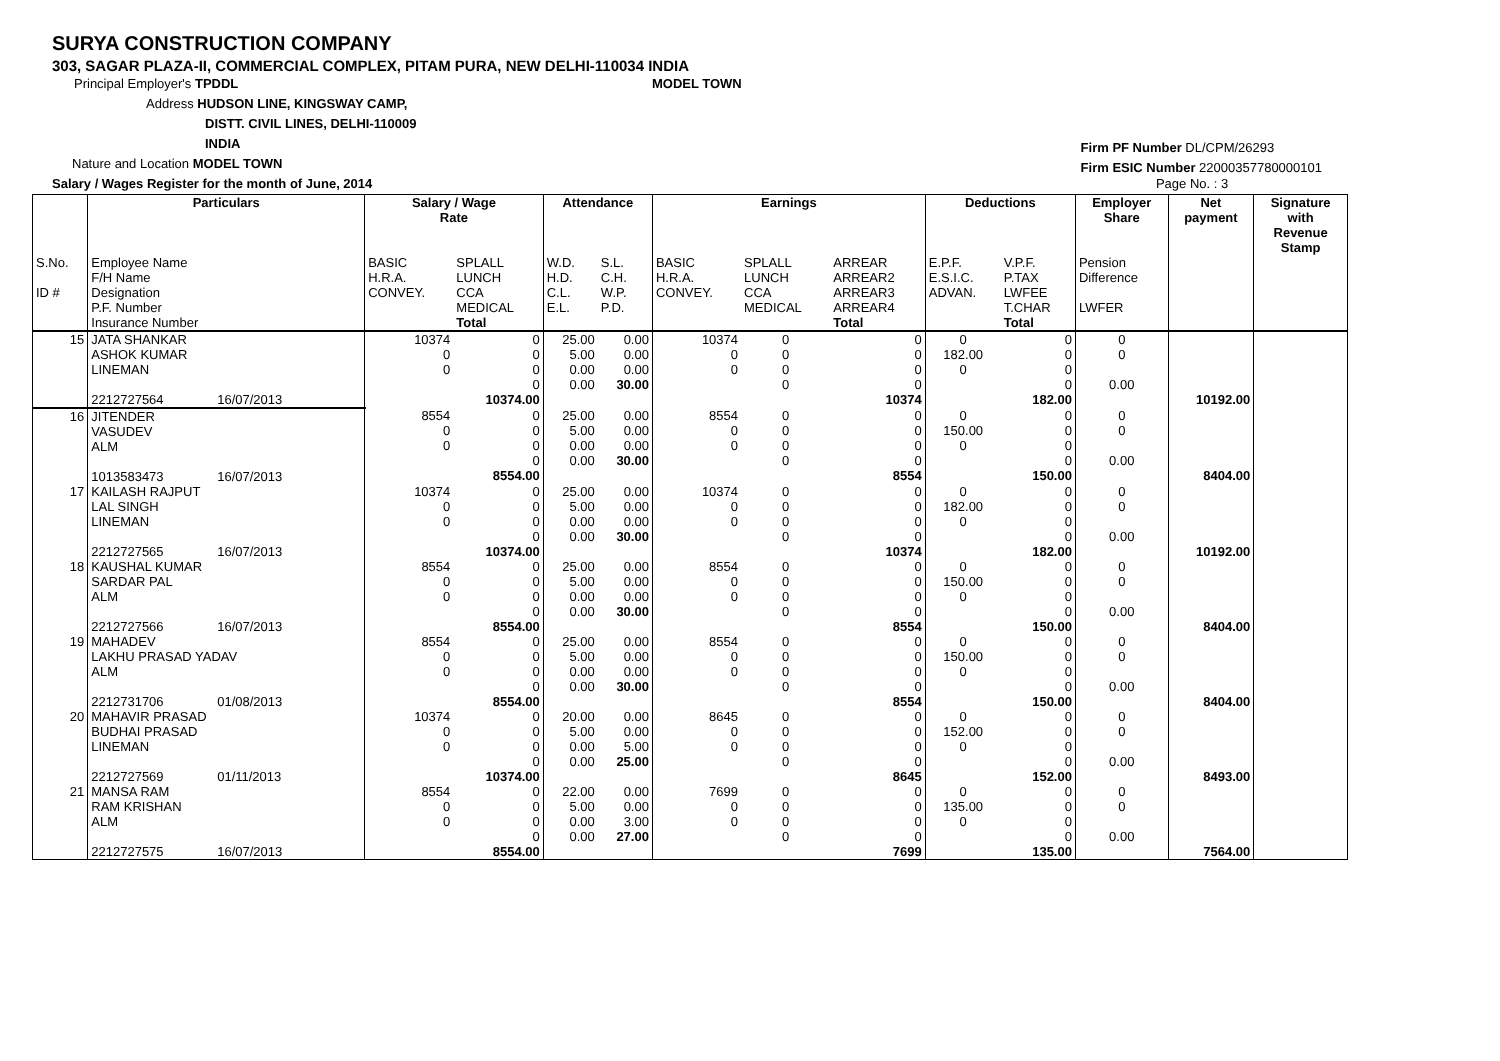SURYA CONSTRUCTION COMPANY
303, SAGAR PLAZA-II, COMMERCIAL COMPLEX, PITAM PURA, NEW DELHI-110034 INDIA
Principal Employer's TPDDL MODEL TOWN
Address HUDSON LINE, KINGSWAY CAMP,
DISTT. CIVIL LINES, DELHI-110009
INDIA
Nature and Location MODEL TOWN
Salary / Wages Register for the month of June, 2014 Page No. : 3
Firm PF Number DL/CPM/26293
Firm ESIC Number 22000357780000101
| | Particulars | Salary / Wage Rate | | Attendance | | Earnings | | | Deductions | | Employer Share | Net payment | Signature with Revenue Stamp |
| --- | --- | --- | --- | --- | --- | --- | --- | --- | --- | --- | --- | --- | --- |
| S.No. ID # | Employee Name F/H Name Designation P.F. Number Insurance Number | BASIC H.R.A. CONVEY. | SPLALL LUNCH CCA MEDICAL Total | W.D. H.D. C.L. E.L. | S.L. C.H. W.P. P.D. | BASIC H.R.A. CONVEY. | SPLALL LUNCH CCA MEDICAL | ARREAR ARREAR2 ARREAR3 ARREAR4 Total | E.P.F. E.S.I.C. ADVAN. | V.P.F. P.TAX LWFEE T.CHAR Total | Pension Difference LWFER | | |
| 15 | JATA SHANKAR ASHOK KUMAR LINEMAN 2212727564 16/07/2013 | 10374 0 0 | 0 0 0 0 10374.00 | 25.00 5.00 0.00 0.00 | 0.00 0.00 0.00 30.00 | 10374 0 0 | 0 0 0 0 | 0 0 0 0 10374 | 0 182.00 0 | 0 0 0 0 182.00 | 0 0 0.00 | 10192.00 | |
| 16 | JITENDER VASUDEV ALM 1013583473 16/07/2013 | 8554 0 0 | 0 0 0 0 8554.00 | 25.00 5.00 0.00 0.00 | 0.00 0.00 0.00 30.00 | 8554 0 0 | 0 0 0 0 | 0 0 0 0 8554 | 0 150.00 0 | 0 0 0 0 150.00 | 0 0 0.00 | 8404.00 | |
| 17 | KAILASH RAJPUT LAL SINGH LINEMAN 2212727565 16/07/2013 | 10374 0 0 | 0 0 0 0 10374.00 | 25.00 5.00 0.00 0.00 | 0.00 0.00 0.00 30.00 | 10374 0 0 | 0 0 0 0 | 0 0 0 0 10374 | 0 182.00 0 | 0 0 0 0 182.00 | 0 0 0.00 | 10192.00 | |
| 18 | KAUSHAL KUMAR SARDAR PAL ALM 2212727566 16/07/2013 | 8554 0 0 | 0 0 0 0 8554.00 | 25.00 5.00 0.00 0.00 | 0.00 0.00 0.00 30.00 | 8554 0 0 | 0 0 0 0 | 0 0 0 0 8554 | 0 150.00 0 | 0 0 0 0 150.00 | 0 0 0.00 | 8404.00 | |
| 19 | MAHADEV LAKHU PRASAD YADAV ALM 2212731706 01/08/2013 | 8554 0 0 | 0 0 0 0 8554.00 | 25.00 5.00 0.00 0.00 | 0.00 0.00 0.00 30.00 | 8554 0 0 | 0 0 0 0 | 0 0 0 0 8554 | 0 150.00 0 | 0 0 0 0 150.00 | 0 0 0.00 | 8404.00 | |
| 20 | MAHAVIR PRASAD BUDHAI PRASAD LINEMAN 2212727569 01/11/2013 | 10374 0 0 | 0 0 0 0 10374.00 | 20.00 5.00 0.00 0.00 | 0.00 0.00 5.00 25.00 | 8645 0 0 | 0 0 0 0 | 0 0 0 0 8645 | 0 152.00 0 | 0 0 0 0 152.00 | 0 0 0.00 | 8493.00 | |
| 21 | MANSA RAM RAM KRISHAN ALM 2212727575 16/07/2013 | 8554 0 0 | 0 0 0 0 8554.00 | 22.00 5.00 0.00 0.00 | 0.00 0.00 3.00 27.00 | 7699 0 0 | 0 0 0 0 | 0 0 0 0 7699 | 0 135.00 0 | 0 0 0 0 135.00 | 0 0 0.00 | 7564.00 | |